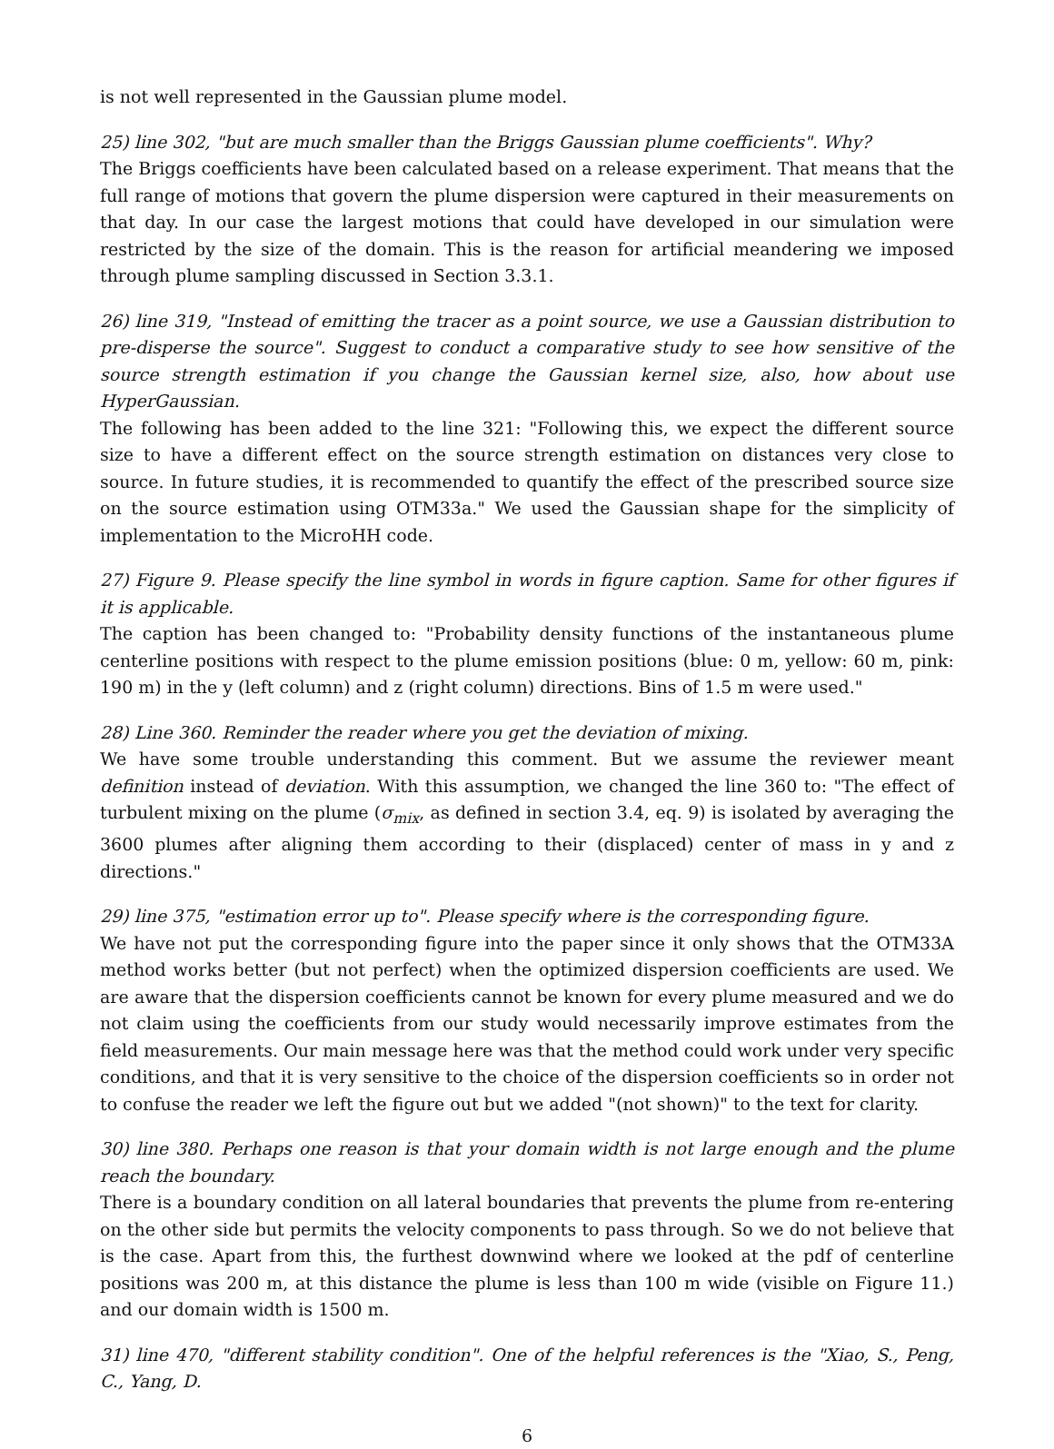is not well represented in the Gaussian plume model.
25) line 302, "but are much smaller than the Briggs Gaussian plume coefficients". Why?
The Briggs coefficients have been calculated based on a release experiment. That means that the full range of motions that govern the plume dispersion were captured in their measurements on that day. In our case the largest motions that could have developed in our simulation were restricted by the size of the domain. This is the reason for artificial meandering we imposed through plume sampling discussed in Section 3.3.1.
26) line 319, "Instead of emitting the tracer as a point source, we use a Gaussian distribution to pre-disperse the source". Suggest to conduct a comparative study to see how sensitive of the source strength estimation if you change the Gaussian kernel size, also, how about use HyperGaussian.
The following has been added to the line 321: "Following this, we expect the different source size to have a different effect on the source strength estimation on distances very close to source. In future studies, it is recommended to quantify the effect of the prescribed source size on the source estimation using OTM33a." We used the Gaussian shape for the simplicity of implementation to the MicroHH code.
27) Figure 9. Please specify the line symbol in words in figure caption. Same for other figures if it is applicable.
The caption has been changed to: "Probability density functions of the instantaneous plume centerline positions with respect to the plume emission positions (blue: 0 m, yellow: 60 m, pink: 190 m) in the y (left column) and z (right column) directions. Bins of 1.5 m were used."
28) Line 360. Reminder the reader where you get the deviation of mixing.
We have some trouble understanding this comment. But we assume the reviewer meant definition instead of deviation. With this assumption, we changed the line 360 to: "The effect of turbulent mixing on the plume (σ<sub>mix</sub>, as defined in section 3.4, eq. 9) is isolated by averaging the 3600 plumes after aligning them according to their (displaced) center of mass in y and z directions."
29) line 375, "estimation error up to". Please specify where is the corresponding figure.
We have not put the corresponding figure into the paper since it only shows that the OTM33A method works better (but not perfect) when the optimized dispersion coefficients are used. We are aware that the dispersion coefficients cannot be known for every plume measured and we do not claim using the coefficients from our study would necessarily improve estimates from the field measurements. Our main message here was that the method could work under very specific conditions, and that it is very sensitive to the choice of the dispersion coefficients so in order not to confuse the reader we left the figure out but we added "(not shown)" to the text for clarity.
30) line 380. Perhaps one reason is that your domain width is not large enough and the plume reach the boundary.
There is a boundary condition on all lateral boundaries that prevents the plume from re-entering on the other side but permits the velocity components to pass through. So we do not believe that is the case. Apart from this, the furthest downwind where we looked at the pdf of centerline positions was 200 m, at this distance the plume is less than 100 m wide (visible on Figure 11.) and our domain width is 1500 m.
31) line 470, "different stability condition". One of the helpful references is the "Xiao, S., Peng, C., Yang, D.
6